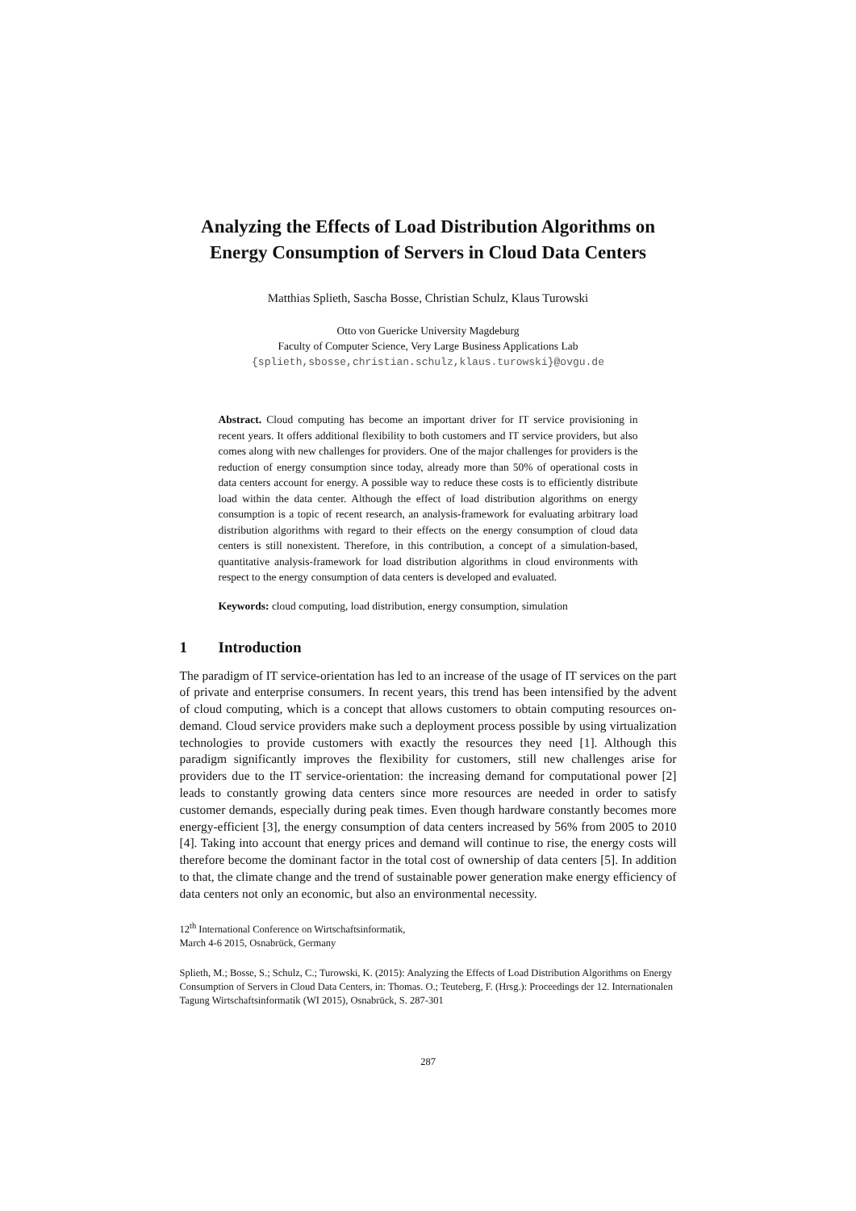Analyzing the Effects of Load Distribution Algorithms on Energy Consumption of Servers in Cloud Data Centers
Matthias Splieth, Sascha Bosse, Christian Schulz, Klaus Turowski
Otto von Guericke University Magdeburg
Faculty of Computer Science, Very Large Business Applications Lab
{splieth,sbosse,christian.schulz,klaus.turowski}@ovgu.de
Abstract. Cloud computing has become an important driver for IT service provisioning in recent years. It offers additional flexibility to both customers and IT service providers, but also comes along with new challenges for providers. One of the major challenges for providers is the reduction of energy consumption since today, already more than 50% of operational costs in data centers account for energy. A possible way to reduce these costs is to efficiently distribute load within the data center. Although the effect of load distribution algorithms on energy consumption is a topic of recent research, an analysis-framework for evaluating arbitrary load distribution algorithms with regard to their effects on the energy consumption of cloud data centers is still nonexistent. Therefore, in this contribution, a concept of a simulation-based, quantitative analysis-framework for load distribution algorithms in cloud environments with respect to the energy consumption of data centers is developed and evaluated.
Keywords: cloud computing, load distribution, energy consumption, simulation
1 Introduction
The paradigm of IT service-orientation has led to an increase of the usage of IT services on the part of private and enterprise consumers. In recent years, this trend has been intensified by the advent of cloud computing, which is a concept that allows customers to obtain computing resources on-demand. Cloud service providers make such a deployment process possible by using virtualization technologies to provide customers with exactly the resources they need [1]. Although this paradigm significantly improves the flexibility for customers, still new challenges arise for providers due to the IT service-orientation: the increasing demand for computational power [2] leads to constantly growing data centers since more resources are needed in order to satisfy customer demands, especially during peak times. Even though hardware constantly becomes more energy-efficient [3], the energy consumption of data centers increased by 56% from 2005 to 2010 [4]. Taking into account that energy prices and demand will continue to rise, the energy costs will therefore become the dominant factor in the total cost of ownership of data centers [5]. In addition to that, the climate change and the trend of sustainable power generation make energy efficiency of data centers not only an economic, but also an environmental necessity.
12<sup>th</sup> International Conference on Wirtschaftsinformatik,
March 4-6 2015, Osnabrück, Germany
Splieth, M.; Bosse, S.; Schulz, C.; Turowski, K. (2015): Analyzing the Effects of Load Distribution Algorithms on Energy Consumption of Servers in Cloud Data Centers, in: Thomas. O.; Teuteberg, F. (Hrsg.): Proceedings der 12. Internationalen Tagung Wirtschaftsinformatik (WI 2015), Osnabrück, S. 287-301
287